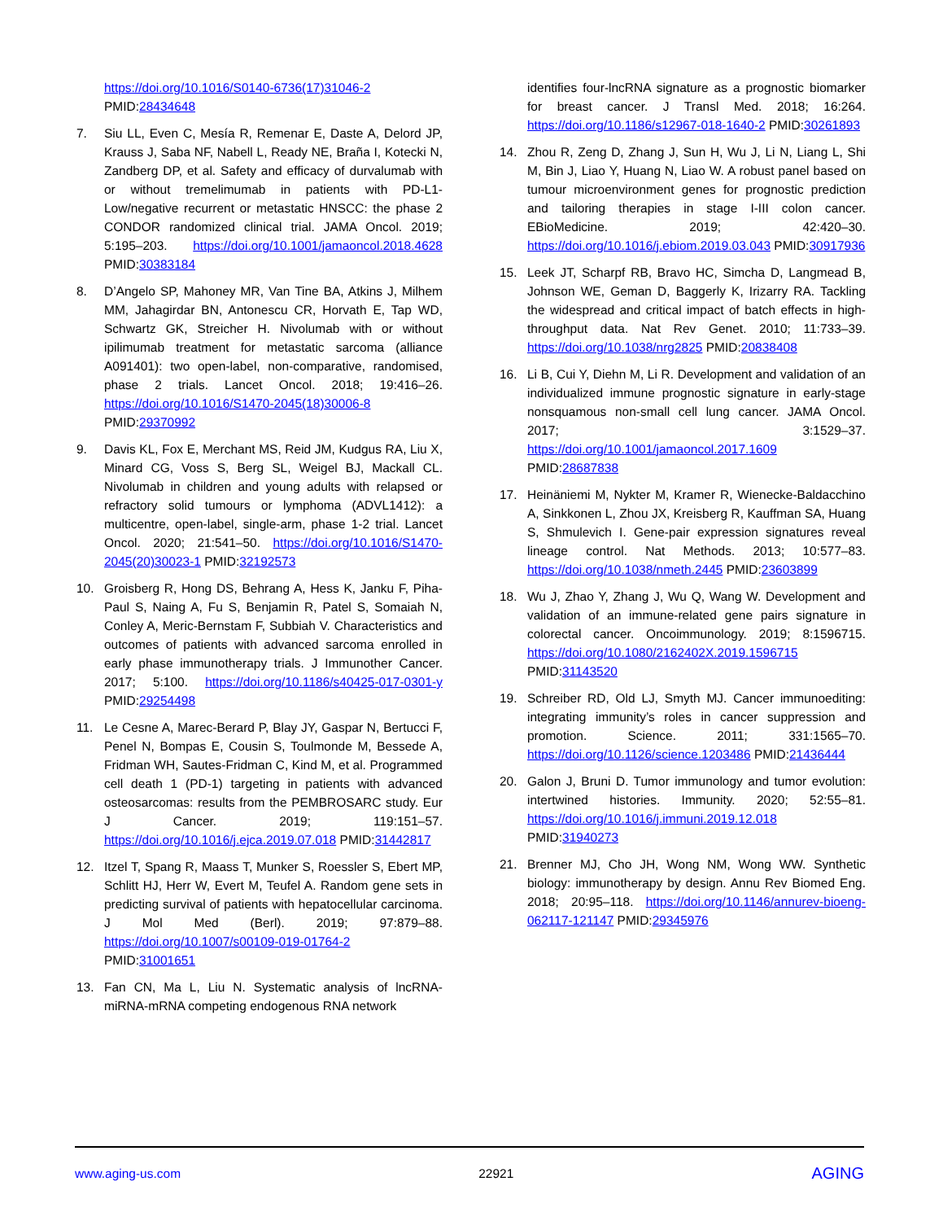https://doi.org/10.1016/S0140-6736(17)31046-2
PMID:28434648
7. Siu LL, Even C, Mesía R, Remenar E, Daste A, Delord JP, Krauss J, Saba NF, Nabell L, Ready NE, Braña I, Kotecki N, Zandberg DP, et al. Safety and efficacy of durvalumab with or without tremelimumab in patients with PD-L1-Low/negative recurrent or metastatic HNSCC: the phase 2 CONDOR randomized clinical trial. JAMA Oncol. 2019; 5:195–203. https://doi.org/10.1001/jamaoncol.2018.4628 PMID:30383184
8. D’Angelo SP, Mahoney MR, Van Tine BA, Atkins J, Milhem MM, Jahagirdar BN, Antonescu CR, Horvath E, Tap WD, Schwartz GK, Streicher H. Nivolumab with or without ipilimumab treatment for metastatic sarcoma (alliance A091401): two open-label, non-comparative, randomised, phase 2 trials. Lancet Oncol. 2018; 19:416–26. https://doi.org/10.1016/S1470-2045(18)30006-8 PMID:29370992
9. Davis KL, Fox E, Merchant MS, Reid JM, Kudgus RA, Liu X, Minard CG, Voss S, Berg SL, Weigel BJ, Mackall CL. Nivolumab in children and young adults with relapsed or refractory solid tumours or lymphoma (ADVL1412): a multicentre, open-label, single-arm, phase 1-2 trial. Lancet Oncol. 2020; 21:541–50. https://doi.org/10.1016/S1470-2045(20)30023-1 PMID:32192573
10. Groisberg R, Hong DS, Behrang A, Hess K, Janku F, Piha-Paul S, Naing A, Fu S, Benjamin R, Patel S, Somaiah N, Conley A, Meric-Bernstam F, Subbiah V. Characteristics and outcomes of patients with advanced sarcoma enrolled in early phase immunotherapy trials. J Immunother Cancer. 2017; 5:100. https://doi.org/10.1186/s40425-017-0301-y PMID:29254498
11. Le Cesne A, Marec-Berard P, Blay JY, Gaspar N, Bertucci F, Penel N, Bompas E, Cousin S, Toulmonde M, Bessede A, Fridman WH, Sautes-Fridman C, Kind M, et al. Programmed cell death 1 (PD-1) targeting in patients with advanced osteosarcomas: results from the PEMBROSARC study. Eur J Cancer. 2019; 119:151–57. https://doi.org/10.1016/j.ejca.2019.07.018 PMID:31442817
12. Itzel T, Spang R, Maass T, Munker S, Roessler S, Ebert MP, Schlitt HJ, Herr W, Evert M, Teufel A. Random gene sets in predicting survival of patients with hepatocellular carcinoma. J Mol Med (Berl). 2019; 97:879–88. https://doi.org/10.1007/s00109-019-01764-2 PMID:31001651
13. Fan CN, Ma L, Liu N. Systematic analysis of lncRNA-miRNA-mRNA competing endogenous RNA network
identifies four-lncRNA signature as a prognostic biomarker for breast cancer. J Transl Med. 2018; 16:264. https://doi.org/10.1186/s12967-018-1640-2 PMID:30261893
14. Zhou R, Zeng D, Zhang J, Sun H, Wu J, Li N, Liang L, Shi M, Bin J, Liao Y, Huang N, Liao W. A robust panel based on tumour microenvironment genes for prognostic prediction and tailoring therapies in stage I-III colon cancer. EBioMedicine. 2019; 42:420–30. https://doi.org/10.1016/j.ebiom.2019.03.043 PMID:30917936
15. Leek JT, Scharpf RB, Bravo HC, Simcha D, Langmead B, Johnson WE, Geman D, Baggerly K, Irizarry RA. Tackling the widespread and critical impact of batch effects in high-throughput data. Nat Rev Genet. 2010; 11:733–39. https://doi.org/10.1038/nrg2825 PMID:20838408
16. Li B, Cui Y, Diehn M, Li R. Development and validation of an individualized immune prognostic signature in early-stage nonsquamous non-small cell lung cancer. JAMA Oncol. 2017; 3:1529–37. https://doi.org/10.1001/jamaoncol.2017.1609 PMID:28687838
17. Heinäniemi M, Nykter M, Kramer R, Wienecke-Baldacchino A, Sinkkonen L, Zhou JX, Kreisberg R, Kauffman SA, Huang S, Shmulevich I. Gene-pair expression signatures reveal lineage control. Nat Methods. 2013; 10:577–83. https://doi.org/10.1038/nmeth.2445 PMID:23603899
18. Wu J, Zhao Y, Zhang J, Wu Q, Wang W. Development and validation of an immune-related gene pairs signature in colorectal cancer. Oncoimmunology. 2019; 8:1596715. https://doi.org/10.1080/2162402X.2019.1596715 PMID:31143520
19. Schreiber RD, Old LJ, Smyth MJ. Cancer immunoediting: integrating immunity’s roles in cancer suppression and promotion. Science. 2011; 331:1565–70. https://doi.org/10.1126/science.1203486 PMID:21436444
20. Galon J, Bruni D. Tumor immunology and tumor evolution: intertwined histories. Immunity. 2020; 52:55–81. https://doi.org/10.1016/j.immuni.2019.12.018 PMID:31940273
21. Brenner MJ, Cho JH, Wong NM, Wong WW. Synthetic biology: immunotherapy by design. Annu Rev Biomed Eng. 2018; 20:95–118. https://doi.org/10.1146/annurev-bioeng-062117-121147 PMID:29345976
www.aging-us.com 22921 AGING